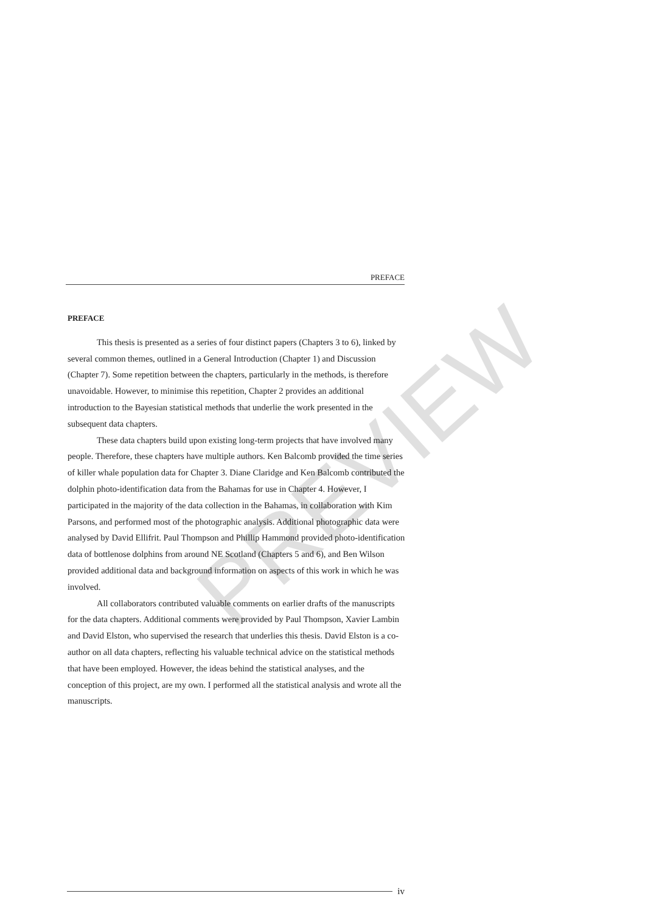PREFACE
PREFACE
This thesis is presented as a series of four distinct papers (Chapters 3 to 6), linked by several common themes, outlined in a General Introduction (Chapter 1) and Discussion (Chapter 7). Some repetition between the chapters, particularly in the methods, is therefore unavoidable. However, to minimise this repetition, Chapter 2 provides an additional introduction to the Bayesian statistical methods that underlie the work presented in the subsequent data chapters.
These data chapters build upon existing long-term projects that have involved many people. Therefore, these chapters have multiple authors. Ken Balcomb provided the time series of killer whale population data for Chapter 3. Diane Claridge and Ken Balcomb contributed the dolphin photo-identification data from the Bahamas for use in Chapter 4. However, I participated in the majority of the data collection in the Bahamas, in collaboration with Kim Parsons, and performed most of the photographic analysis. Additional photographic data were analysed by David Ellifrit. Paul Thompson and Phillip Hammond provided photo-identification data of bottlenose dolphins from around NE Scotland (Chapters 5 and 6), and Ben Wilson provided additional data and background information on aspects of this work in which he was involved.
All collaborators contributed valuable comments on earlier drafts of the manuscripts for the data chapters. Additional comments were provided by Paul Thompson, Xavier Lambin and David Elston, who supervised the research that underlies this thesis. David Elston is a co-author on all data chapters, reflecting his valuable technical advice on the statistical methods that have been employed. However, the ideas behind the statistical analyses, and the conception of this project, are my own. I performed all the statistical analysis and wrote all the manuscripts.
PREVIEW
iv